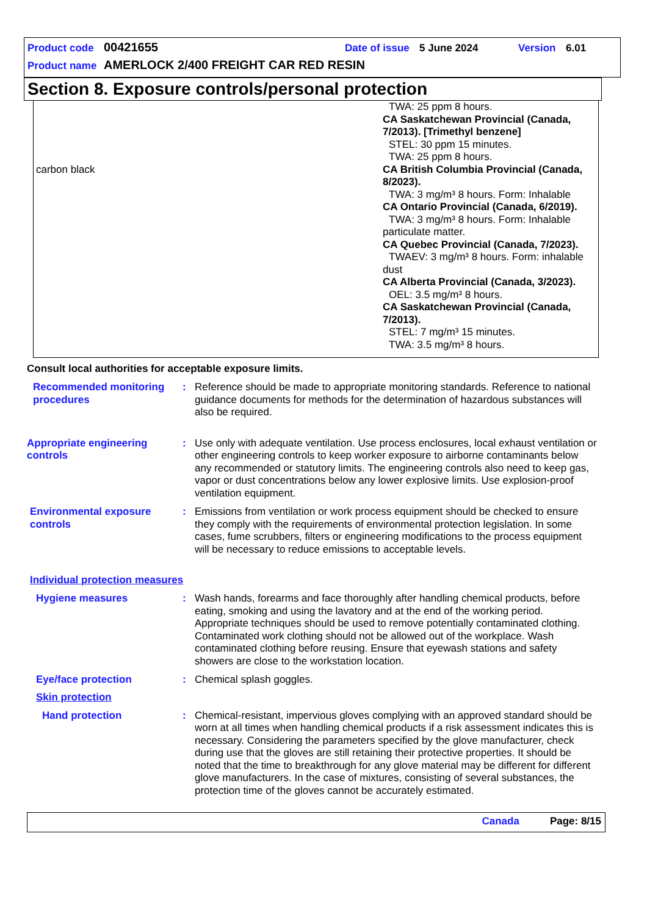Product code 00421655 Date of issue 5 June 2024 Version 6.01
Product name AMERLOCK 2/400 FREIGHT CAR RED RESIN
Section 8. Exposure controls/personal protection
| | TWA: 25 ppm 8 hours. CA Saskatchewan Provincial (Canada, 7/2013). [Trimethyl benzene] STEL: 30 ppm 15 minutes. TWA: 25 ppm 8 hours. |
| carbon black | CA British Columbia Provincial (Canada, 8/2023). TWA: 3 mg/m³ 8 hours. Form: Inhalable CA Ontario Provincial (Canada, 6/2019). TWA: 3 mg/m³ 8 hours. Form: Inhalable particulate matter. CA Quebec Provincial (Canada, 7/2023). TWAEV: 3 mg/m³ 8 hours. Form: inhalable dust CA Alberta Provincial (Canada, 3/2023). OEL: 3.5 mg/m³ 8 hours. CA Saskatchewan Provincial (Canada, 7/2013). STEL: 7 mg/m³ 15 minutes. TWA: 3.5 mg/m³ 8 hours. |
Consult local authorities for acceptable exposure limits.
Recommended monitoring procedures: Reference should be made to appropriate monitoring standards. Reference to national guidance documents for methods for the determination of hazardous substances will also be required.
Appropriate engineering controls: Use only with adequate ventilation. Use process enclosures, local exhaust ventilation or other engineering controls to keep worker exposure to airborne contaminants below any recommended or statutory limits. The engineering controls also need to keep gas, vapor or dust concentrations below any lower explosive limits. Use explosion-proof ventilation equipment.
Environmental exposure controls: Emissions from ventilation or work process equipment should be checked to ensure they comply with the requirements of environmental protection legislation. In some cases, fume scrubbers, filters or engineering modifications to the process equipment will be necessary to reduce emissions to acceptable levels.
Individual protection measures
Hygiene measures: Wash hands, forearms and face thoroughly after handling chemical products, before eating, smoking and using the lavatory and at the end of the working period. Appropriate techniques should be used to remove potentially contaminated clothing. Contaminated work clothing should not be allowed out of the workplace. Wash contaminated clothing before reusing. Ensure that eyewash stations and safety showers are close to the workstation location.
Eye/face protection: Chemical splash goggles.
Skin protection
Hand protection: Chemical-resistant, impervious gloves complying with an approved standard should be worn at all times when handling chemical products if a risk assessment indicates this is necessary. Considering the parameters specified by the glove manufacturer, check during use that the gloves are still retaining their protective properties. It should be noted that the time to breakthrough for any glove material may be different for different glove manufacturers. In the case of mixtures, consisting of several substances, the protection time of the gloves cannot be accurately estimated.
Canada Page: 8/15